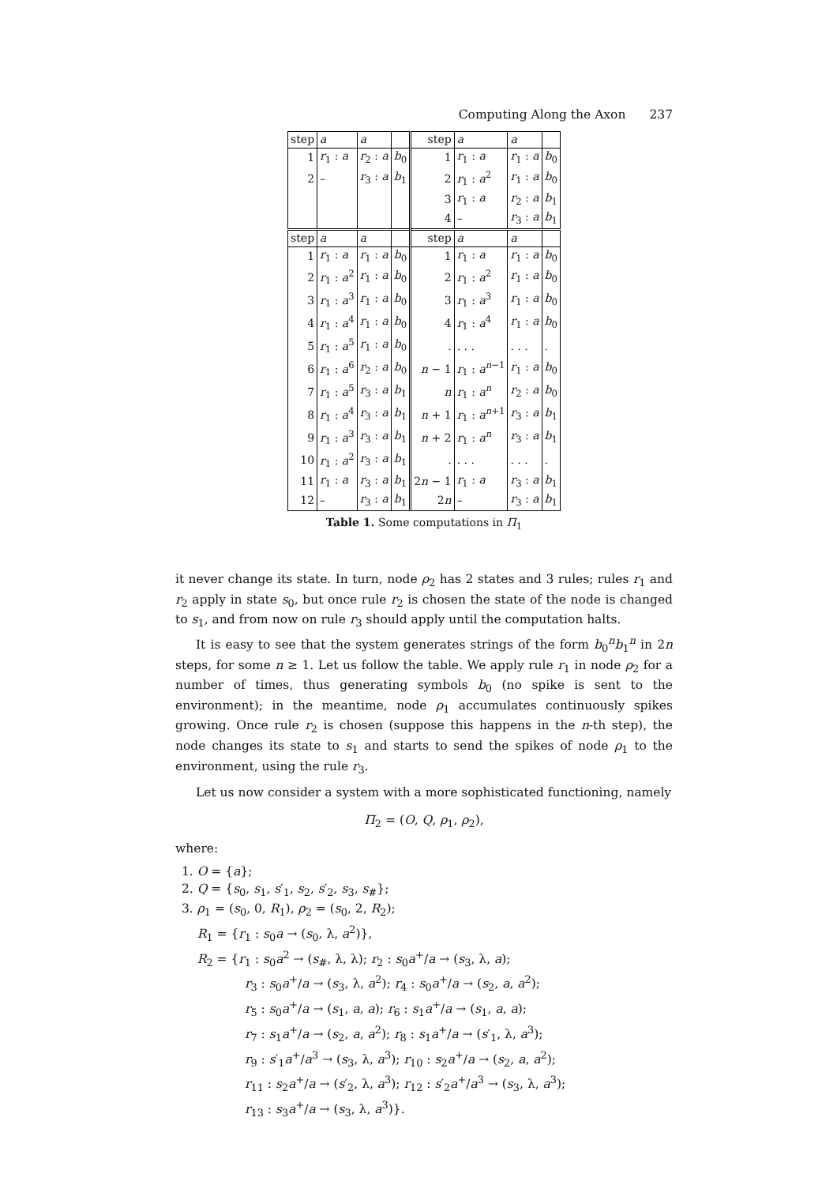Computing Along the Axon 237
| step | a | a | | step | a | a | |
| 1 | r<sub>1</sub> : a | r<sub>2</sub> : a | b<sub>0</sub> | 1 | r<sub>1</sub> : a | r<sub>1</sub> : a | b<sub>0</sub> |
| 2 | – | r<sub>3</sub> : a | b<sub>1</sub> | 2 | r<sub>1</sub> : a<sup>2</sup> | r<sub>1</sub> : a | b<sub>0</sub> |
| | | | | 3 | r<sub>1</sub> : a | r<sub>2</sub> : a | b<sub>1</sub> |
| | | | | 4 | – | r<sub>3</sub> : a | b<sub>1</sub> |
| step | a | a | | step | a | a | |
| 1 | r<sub>1</sub> : a | r<sub>1</sub> : a | b<sub>0</sub> | 1 | r<sub>1</sub> : a | r<sub>1</sub> : a | b<sub>0</sub> |
| 2 | r<sub>1</sub> : a<sup>2</sup> | r<sub>1</sub> : a | b<sub>0</sub> | 2 | r<sub>1</sub> : a<sup>2</sup> | r<sub>1</sub> : a | b<sub>0</sub> |
| 3 | r<sub>1</sub> : a<sup>3</sup> | r<sub>1</sub> : a | b<sub>0</sub> | 3 | r<sub>1</sub> : a<sup>3</sup> | r<sub>1</sub> : a | b<sub>0</sub> |
| 4 | r<sub>1</sub> : a<sup>4</sup> | r<sub>1</sub> : a | b<sub>0</sub> | 4 | r<sub>1</sub> : a<sup>4</sup> | r<sub>1</sub> : a | b<sub>0</sub> |
| 5 | r<sub>1</sub> : a<sup>5</sup> | r<sub>1</sub> : a | b<sub>0</sub> | . | . . . | . . . | . |
| 6 | r<sub>1</sub> : a<sup>6</sup> | r<sub>2</sub> : a | b<sub>0</sub> | n − 1 | r<sub>1</sub> : a<sup>n−1</sup> | r<sub>1</sub> : a | b<sub>0</sub> |
| 7 | r<sub>1</sub> : a<sup>5</sup> | r<sub>3</sub> : a | b<sub>1</sub> | n | r<sub>1</sub> : a<sup>n</sup> | r<sub>2</sub> : a | b<sub>0</sub> |
| 8 | r<sub>1</sub> : a<sup>4</sup> | r<sub>3</sub> : a | b<sub>1</sub> | n + 1 | r<sub>1</sub> : a<sup>n+1</sup> | r<sub>3</sub> : a | b<sub>1</sub> |
| 9 | r<sub>1</sub> : a<sup>3</sup> | r<sub>3</sub> : a | b<sub>1</sub> | n + 2 | r<sub>1</sub> : a<sup>n</sup> | r<sub>3</sub> : a | b<sub>1</sub> |
| 10 | r<sub>1</sub> : a<sup>2</sup> | r<sub>3</sub> : a | b<sub>1</sub> | . | . . . | . . . | . |
| 11 | r<sub>1</sub> : a | r<sub>3</sub> : a | b<sub>1</sub> | 2 n − 1 | r<sub>1</sub> : a | r<sub>3</sub> : a | b<sub>1</sub> |
| 12 | – | r<sub>3</sub> : a | b<sub>1</sub> | 2 n | – | r<sub>3</sub> : a | b<sub>1</sub> |
Table 1. Some computations in Π<sub>1</sub>
it never change its state. In turn, node ρ<sub>2</sub> has 2 states and 3 rules; rules r<sub>1</sub> and r<sub>2</sub> apply in state s<sub>0</sub>, but once rule r<sub>2</sub> is chosen the state of the node is changed to s<sub>1</sub>, and from now on rule r<sub>3</sub> should apply until the computation halts.
It is easy to see that the system generates strings of the form b<sub>0</sub><sup>n</sup>b<sub>1</sub><sup>n</sup> in 2n steps, for some n ≥ 1. Let us follow the table. We apply rule r<sub>1</sub> in node ρ<sub>2</sub> for a number of times, thus generating symbols b<sub>0</sub> (no spike is sent to the environment); in the meantime, node ρ<sub>1</sub> accumulates continuously spikes growing. Once rule r<sub>2</sub> is chosen (suppose this happens in the n-th step), the node changes its state to s<sub>1</sub> and starts to send the spikes of node ρ<sub>1</sub> to the environment, using the rule r<sub>3</sub>.
Let us now consider a system with a more sophisticated functioning, namely
Π<sub>2</sub> = (O, Q, ρ<sub>1</sub>, ρ<sub>2</sub>),
where:
1. O = {a};
2. Q = {s<sub>0</sub>, s<sub>1</sub>, s′<sub>1</sub>, s<sub>2</sub>, s′<sub>2</sub>, s<sub>3</sub>, s<sub>#</sub>};
3. ρ<sub>1</sub> = (s<sub>0</sub>, 0, R<sub>1</sub>), ρ<sub>2</sub> = (s<sub>0</sub>, 2, R<sub>2</sub>);
R<sub>1</sub> = {r<sub>1</sub> : s<sub>0</sub>a → (s<sub>0</sub>, λ, a<sup>2</sup>)},
R<sub>2</sub> = {r<sub>1</sub> : s<sub>0</sub>a<sup>2</sup> → (s<sub>#</sub>, λ, λ); r<sub>2</sub> : s<sub>0</sub>a<sup>+</sup>/a → (s<sub>3</sub>, λ, a);
r<sub>3</sub> : s<sub>0</sub>a<sup>+</sup>/a → (s<sub>3</sub>, λ, a<sup>2</sup>); r<sub>4</sub> : s<sub>0</sub>a<sup>+</sup>/a → (s<sub>2</sub>, a, a<sup>2</sup>);
r<sub>5</sub> : s<sub>0</sub>a<sup>+</sup>/a → (s<sub>1</sub>, a, a); r<sub>6</sub> : s<sub>1</sub>a<sup>+</sup>/a → (s<sub>1</sub>, a, a);
r<sub>7</sub> : s<sub>1</sub>a<sup>+</sup>/a → (s<sub>2</sub>, a, a<sup>2</sup>); r<sub>8</sub> : s<sub>1</sub>a<sup>+</sup>/a → (s′<sub>1</sub>, λ, a<sup>3</sup>);
r<sub>9</sub> : s′<sub>1</sub>a<sup>+</sup>/a<sup>3</sup> → (s<sub>3</sub>, λ, a<sup>3</sup>); r<sub>10</sub> : s<sub>2</sub>a<sup>+</sup>/a → (s<sub>2</sub>, a, a<sup>2</sup>);
r<sub>11</sub> : s<sub>2</sub>a<sup>+</sup>/a → (s′<sub>2</sub>, λ, a<sup>3</sup>); r<sub>12</sub> : s′<sub>2</sub>a<sup>+</sup>/a<sup>3</sup> → (s<sub>3</sub>, λ, a<sup>3</sup>);
r<sub>13</sub> : s<sub>3</sub>a<sup>+</sup>/a → (s<sub>3</sub>, λ, a<sup>3</sup>)}.